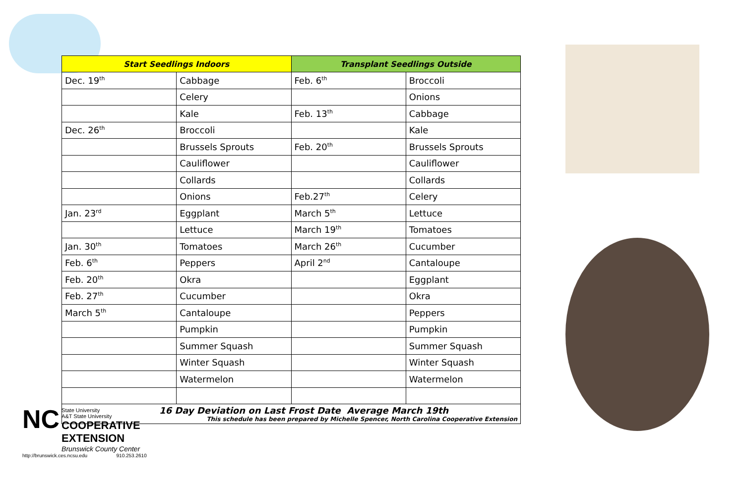| Start Seedlings Indoors | | Transplant Seedlings Outside | |
| --- | --- | --- | --- |
| Dec. 19<sup>th</sup> | Cabbage | Feb. 6<sup>th</sup> | Broccoli |
| | Celery | | Onions |
| | Kale | Feb. 13<sup>th</sup> | Cabbage |
| Dec. 26<sup>th</sup> | Broccoli | | Kale |
| | Brussels Sprouts | Feb. 20<sup>th</sup> | Brussels Sprouts |
| | Cauliflower | | Cauliflower |
| | Collards | | Collards |
| | Onions | Feb.27<sup>th</sup> | Celery |
| Jan. 23<sup>rd</sup> | Eggplant | March 5<sup>th</sup> | Lettuce |
| | Lettuce | March 19<sup>th</sup> | Tomatoes |
| Jan. 30<sup>th</sup> | Tomatoes | March 26<sup>th</sup> | Cucumber |
| Feb. 6<sup>th</sup> | Peppers | April 2<sup>nd</sup> | Cantaloupe |
| Feb. 20<sup>th</sup> | Okra | | Eggplant |
| Feb. 27<sup>th</sup> | Cucumber | | Okra |
| March 5<sup>th</sup> | Cantaloupe | | Peppers |
| | Pumpkin | | Pumpkin |
| | Summer Squash | | Summer Squash |
| | Winter Squash | | Winter Squash |
| | Watermelon | | Watermelon |
| 16 Day Deviation on Last Frost Date Average March 19th This schedule has been prepared by Michelle Spencer, North Carolina Cooperative Extension | | | |
NC
State University
A&T State University
COOPERATIVE
EXTENSION
Brunswick County Center
http://brunswick.ces.ncsu.edu 910.253.2610